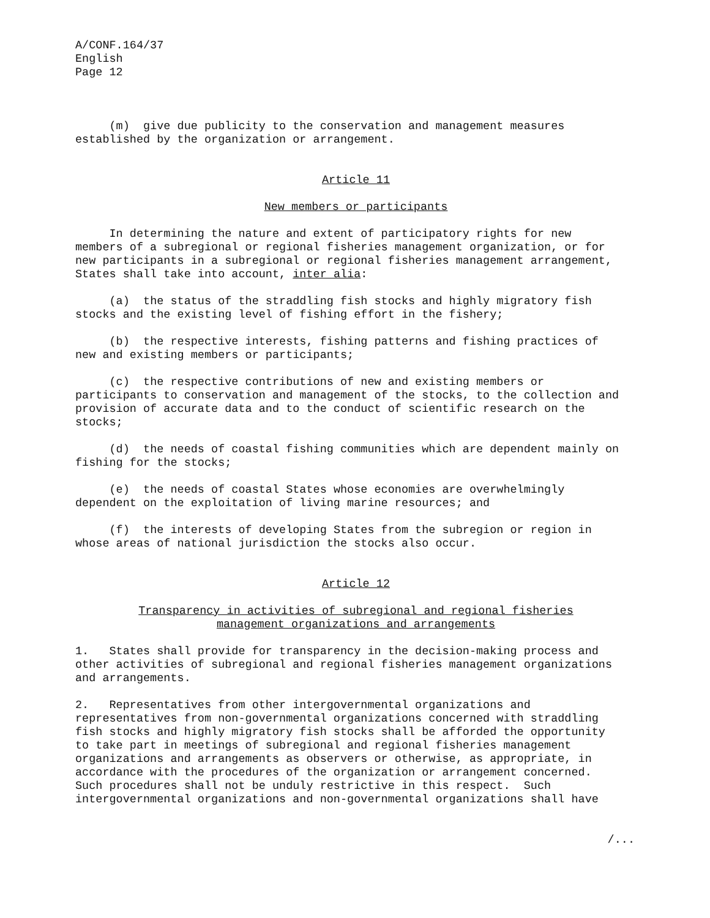A/CONF.164/37
English
Page 12
(m) give due publicity to the conservation and management measures established by the organization or arrangement.
Article 11
New members or participants
In determining the nature and extent of participatory rights for new members of a subregional or regional fisheries management organization, or for new participants in a subregional or regional fisheries management arrangement, States shall take into account, inter alia:
(a) the status of the straddling fish stocks and highly migratory fish stocks and the existing level of fishing effort in the fishery;
(b) the respective interests, fishing patterns and fishing practices of new and existing members or participants;
(c) the respective contributions of new and existing members or participants to conservation and management of the stocks, to the collection and provision of accurate data and to the conduct of scientific research on the stocks;
(d) the needs of coastal fishing communities which are dependent mainly on fishing for the stocks;
(e) the needs of coastal States whose economies are overwhelmingly dependent on the exploitation of living marine resources; and
(f) the interests of developing States from the subregion or region in whose areas of national jurisdiction the stocks also occur.
Article 12
Transparency in activities of subregional and regional fisheries
management organizations and arrangements
1. States shall provide for transparency in the decision-making process and other activities of subregional and regional fisheries management organizations and arrangements.
2. Representatives from other intergovernmental organizations and representatives from non-governmental organizations concerned with straddling fish stocks and highly migratory fish stocks shall be afforded the opportunity to take part in meetings of subregional and regional fisheries management organizations and arrangements as observers or otherwise, as appropriate, in accordance with the procedures of the organization or arrangement concerned. Such procedures shall not be unduly restrictive in this respect. Such intergovernmental organizations and non-governmental organizations shall have
/...